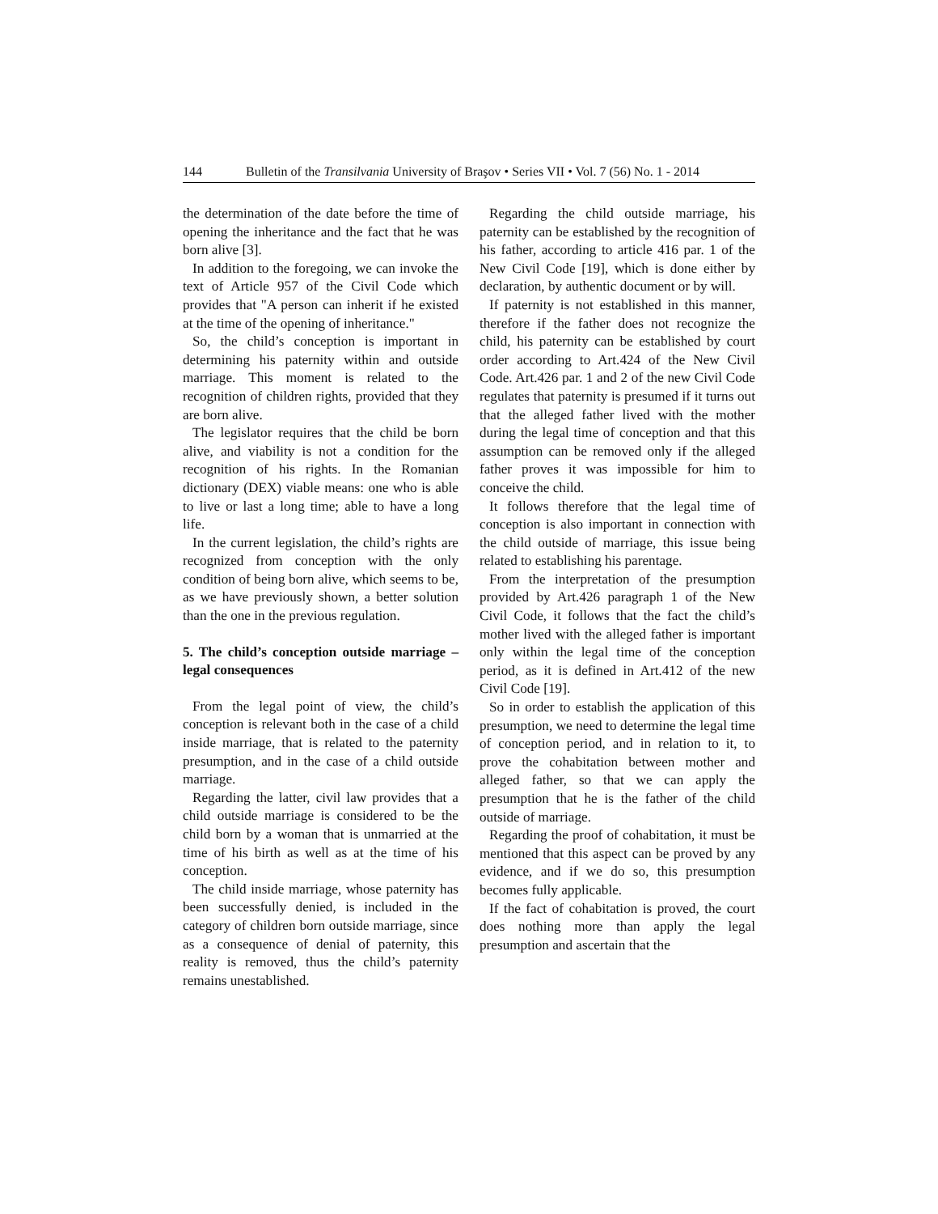144 Bulletin of the Transilvania University of Braşov • Series VII • Vol. 7 (56) No. 1 - 2014
the determination of the date before the time of opening the inheritance and the fact that he was born alive [3].
In addition to the foregoing, we can invoke the text of Article 957 of the Civil Code which provides that "A person can inherit if he existed at the time of the opening of inheritance."
So, the child’s conception is important in determining his paternity within and outside marriage. This moment is related to the recognition of children rights, provided that they are born alive.
The legislator requires that the child be born alive, and viability is not a condition for the recognition of his rights. In the Romanian dictionary (DEX) viable means: one who is able to live or last a long time; able to have a long life.
In the current legislation, the child’s rights are recognized from conception with the only condition of being born alive, which seems to be, as we have previously shown, a better solution than the one in the previous regulation.
5. The child’s conception outside marriage – legal consequences
From the legal point of view, the child’s conception is relevant both in the case of a child inside marriage, that is related to the paternity presumption, and in the case of a child outside marriage.
Regarding the latter, civil law provides that a child outside marriage is considered to be the child born by a woman that is unmarried at the time of his birth as well as at the time of his conception.
The child inside marriage, whose paternity has been successfully denied, is included in the category of children born outside marriage, since as a consequence of denial of paternity, this reality is removed, thus the child’s paternity remains unestablished.
Regarding the child outside marriage, his paternity can be established by the recognition of his father, according to article 416 par. 1 of the New Civil Code [19], which is done either by declaration, by authentic document or by will.
If paternity is not established in this manner, therefore if the father does not recognize the child, his paternity can be established by court order according to Art.424 of the New Civil Code. Art.426 par. 1 and 2 of the new Civil Code regulates that paternity is presumed if it turns out that the alleged father lived with the mother during the legal time of conception and that this assumption can be removed only if the alleged father proves it was impossible for him to conceive the child.
It follows therefore that the legal time of conception is also important in connection with the child outside of marriage, this issue being related to establishing his parentage.
From the interpretation of the presumption provided by Art.426 paragraph 1 of the New Civil Code, it follows that the fact the child’s mother lived with the alleged father is important only within the legal time of the conception period, as it is defined in Art.412 of the new Civil Code [19].
So in order to establish the application of this presumption, we need to determine the legal time of conception period, and in relation to it, to prove the cohabitation between mother and alleged father, so that we can apply the presumption that he is the father of the child outside of marriage.
Regarding the proof of cohabitation, it must be mentioned that this aspect can be proved by any evidence, and if we do so, this presumption becomes fully applicable.
If the fact of cohabitation is proved, the court does nothing more than apply the legal presumption and ascertain that the